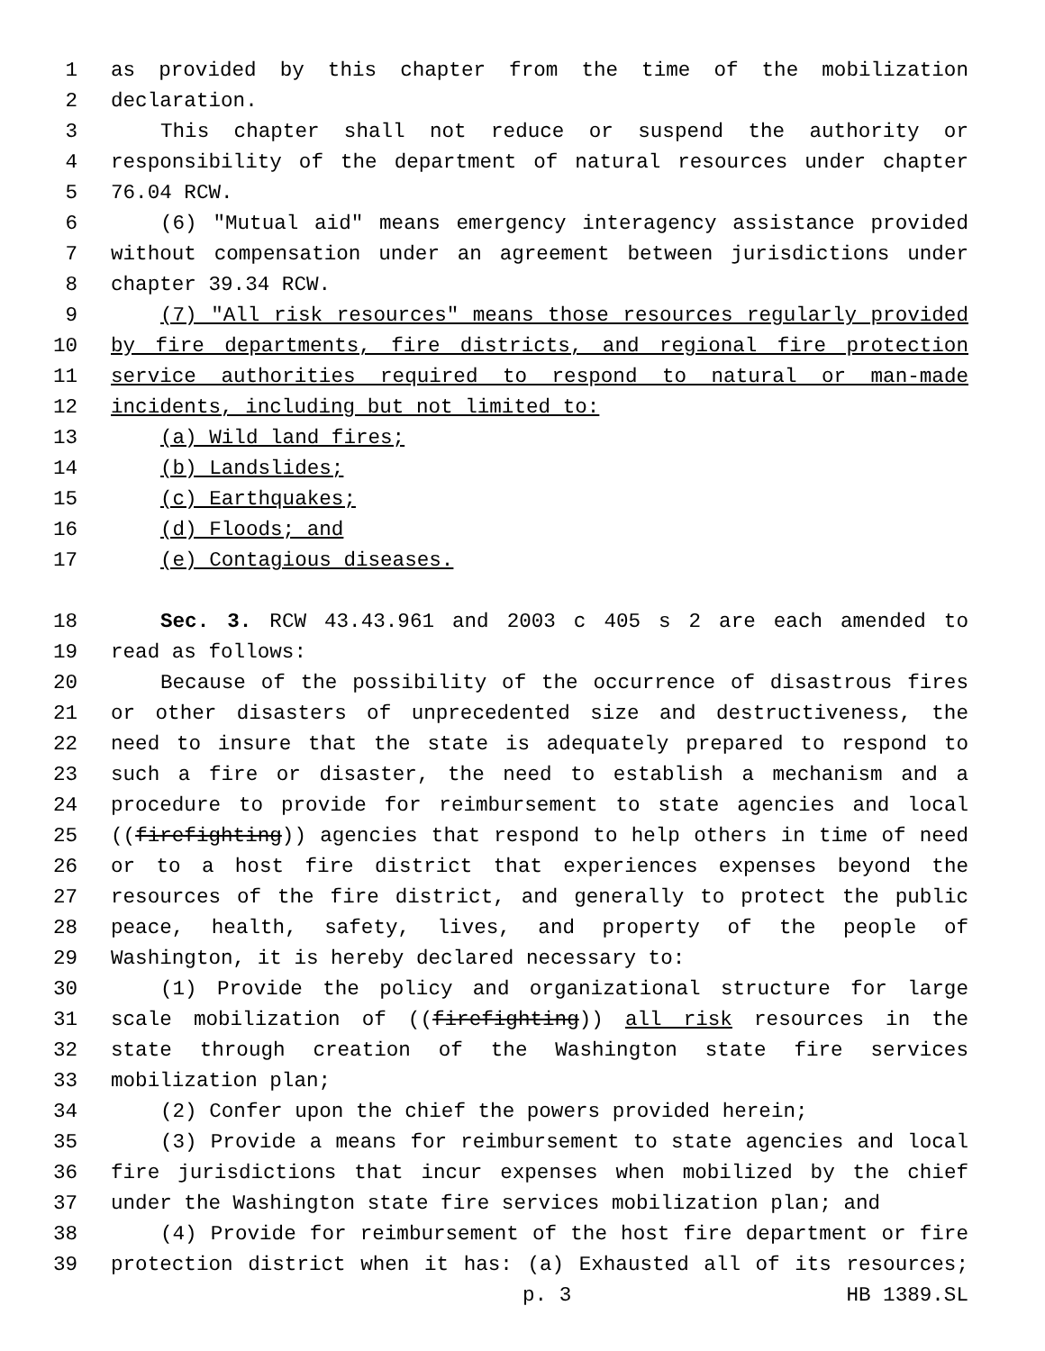1 as provided by this chapter from the time of the mobilization
2 declaration.
3 This chapter shall not reduce or suspend the authority or
4 responsibility of the department of natural resources under chapter
5 76.04 RCW.
6 (6) "Mutual aid" means emergency interagency assistance provided
7 without compensation under an agreement between jurisdictions under
8 chapter 39.34 RCW.
9 (7) "All risk resources" means those resources regularly provided
10 by fire departments, fire districts, and regional fire protection
11 service authorities required to respond to natural or man-made
12 incidents, including but not limited to:
13 (a) Wild land fires;
14 (b) Landslides;
15 (c) Earthquakes;
16 (d) Floods; and
17 (e) Contagious diseases.
18 Sec. 3. RCW 43.43.961 and 2003 c 405 s 2 are each amended to
19 read as follows:
20 Because of the possibility of the occurrence of disastrous fires
21 or other disasters of unprecedented size and destructiveness, the
22 need to insure that the state is adequately prepared to respond to
23 such a fire or disaster, the need to establish a mechanism and a
24 procedure to provide for reimbursement to state agencies and local
25 ((firefighting)) agencies that respond to help others in time of need
26 or to a host fire district that experiences expenses beyond the
27 resources of the fire district, and generally to protect the public
28 peace, health, safety, lives, and property of the people of
29 Washington, it is hereby declared necessary to:
30 (1) Provide the policy and organizational structure for large
31 scale mobilization of ((firefighting)) all risk resources in the
32 state through creation of the Washington state fire services
33 mobilization plan;
34 (2) Confer upon the chief the powers provided herein;
35 (3) Provide a means for reimbursement to state agencies and local
36 fire jurisdictions that incur expenses when mobilized by the chief
37 under the Washington state fire services mobilization plan; and
38 (4) Provide for reimbursement of the host fire department or fire
39 protection district when it has: (a) Exhausted all of its resources;
p. 3 HB 1389.SL